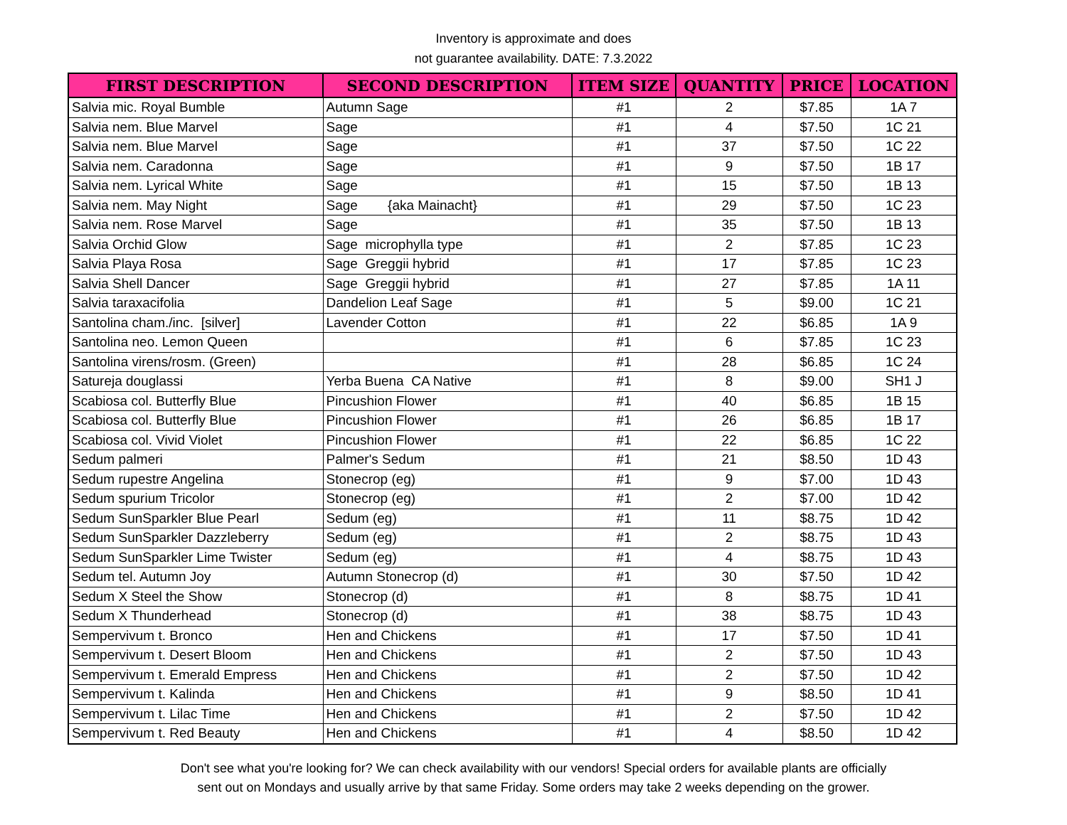Inventory is approximate and does
not guarantee availability. DATE: 7.3.2022
| FIRST DESCRIPTION | SECOND DESCRIPTION | ITEM SIZE | QUANTITY | PRICE | LOCATION |
| --- | --- | --- | --- | --- | --- |
| Salvia mic. Royal Bumble | Autumn Sage | #1 | 2 | $7.85 | 1A 7 |
| Salvia nem. Blue Marvel | Sage | #1 | 4 | $7.50 | 1C 21 |
| Salvia nem. Blue Marvel | Sage | #1 | 37 | $7.50 | 1C 22 |
| Salvia nem. Caradonna | Sage | #1 | 9 | $7.50 | 1B 17 |
| Salvia nem. Lyrical White | Sage | #1 | 15 | $7.50 | 1B 13 |
| Salvia nem. May Night | Sage {aka Mainacht} | #1 | 29 | $7.50 | 1C 23 |
| Salvia nem. Rose Marvel | Sage | #1 | 35 | $7.50 | 1B 13 |
| Salvia Orchid Glow | Sage microphylla type | #1 | 2 | $7.85 | 1C 23 |
| Salvia Playa Rosa | Sage Greggii hybrid | #1 | 17 | $7.85 | 1C 23 |
| Salvia Shell Dancer | Sage Greggii hybrid | #1 | 27 | $7.85 | 1A 11 |
| Salvia taraxacifolia | Dandelion Leaf Sage | #1 | 5 | $9.00 | 1C 21 |
| Santolina cham./inc. [silver] | Lavender Cotton | #1 | 22 | $6.85 | 1A 9 |
| Santolina neo. Lemon Queen | | #1 | 6 | $7.85 | 1C 23 |
| Santolina virens/rosm. (Green) | | #1 | 28 | $6.85 | 1C 24 |
| Satureja douglassi | Yerba Buena CA Native | #1 | 8 | $9.00 | SH1 J |
| Scabiosa col. Butterfly Blue | Pincushion Flower | #1 | 40 | $6.85 | 1B 15 |
| Scabiosa col. Butterfly Blue | Pincushion Flower | #1 | 26 | $6.85 | 1B 17 |
| Scabiosa col. Vivid Violet | Pincushion Flower | #1 | 22 | $6.85 | 1C 22 |
| Sedum palmeri | Palmer's Sedum | #1 | 21 | $8.50 | 1D 43 |
| Sedum rupestre Angelina | Stonecrop (eg) | #1 | 9 | $7.00 | 1D 43 |
| Sedum spurium Tricolor | Stonecrop (eg) | #1 | 2 | $7.00 | 1D 42 |
| Sedum SunSparkler Blue Pearl | Sedum (eg) | #1 | 11 | $8.75 | 1D 42 |
| Sedum SunSparkler Dazzleberry | Sedum (eg) | #1 | 2 | $8.75 | 1D 43 |
| Sedum SunSparkler Lime Twister | Sedum (eg) | #1 | 4 | $8.75 | 1D 43 |
| Sedum tel. Autumn Joy | Autumn Stonecrop (d) | #1 | 30 | $7.50 | 1D 42 |
| Sedum X Steel the Show | Stonecrop (d) | #1 | 8 | $8.75 | 1D 41 |
| Sedum X Thunderhead | Stonecrop (d) | #1 | 38 | $8.75 | 1D 43 |
| Sempervivum t. Bronco | Hen and Chickens | #1 | 17 | $7.50 | 1D 41 |
| Sempervivum t. Desert Bloom | Hen and Chickens | #1 | 2 | $7.50 | 1D 43 |
| Sempervivum t. Emerald Empress | Hen and Chickens | #1 | 2 | $7.50 | 1D 42 |
| Sempervivum t. Kalinda | Hen and Chickens | #1 | 9 | $8.50 | 1D 41 |
| Sempervivum t. Lilac Time | Hen and Chickens | #1 | 2 | $7.50 | 1D 42 |
| Sempervivum t. Red Beauty | Hen and Chickens | #1 | 4 | $8.50 | 1D 42 |
Don't see what you're looking for? We can check availability with our vendors! Special orders for available plants are officially
sent out on Mondays and usually arrive by that same Friday. Some orders may take 2 weeks depending on the grower.